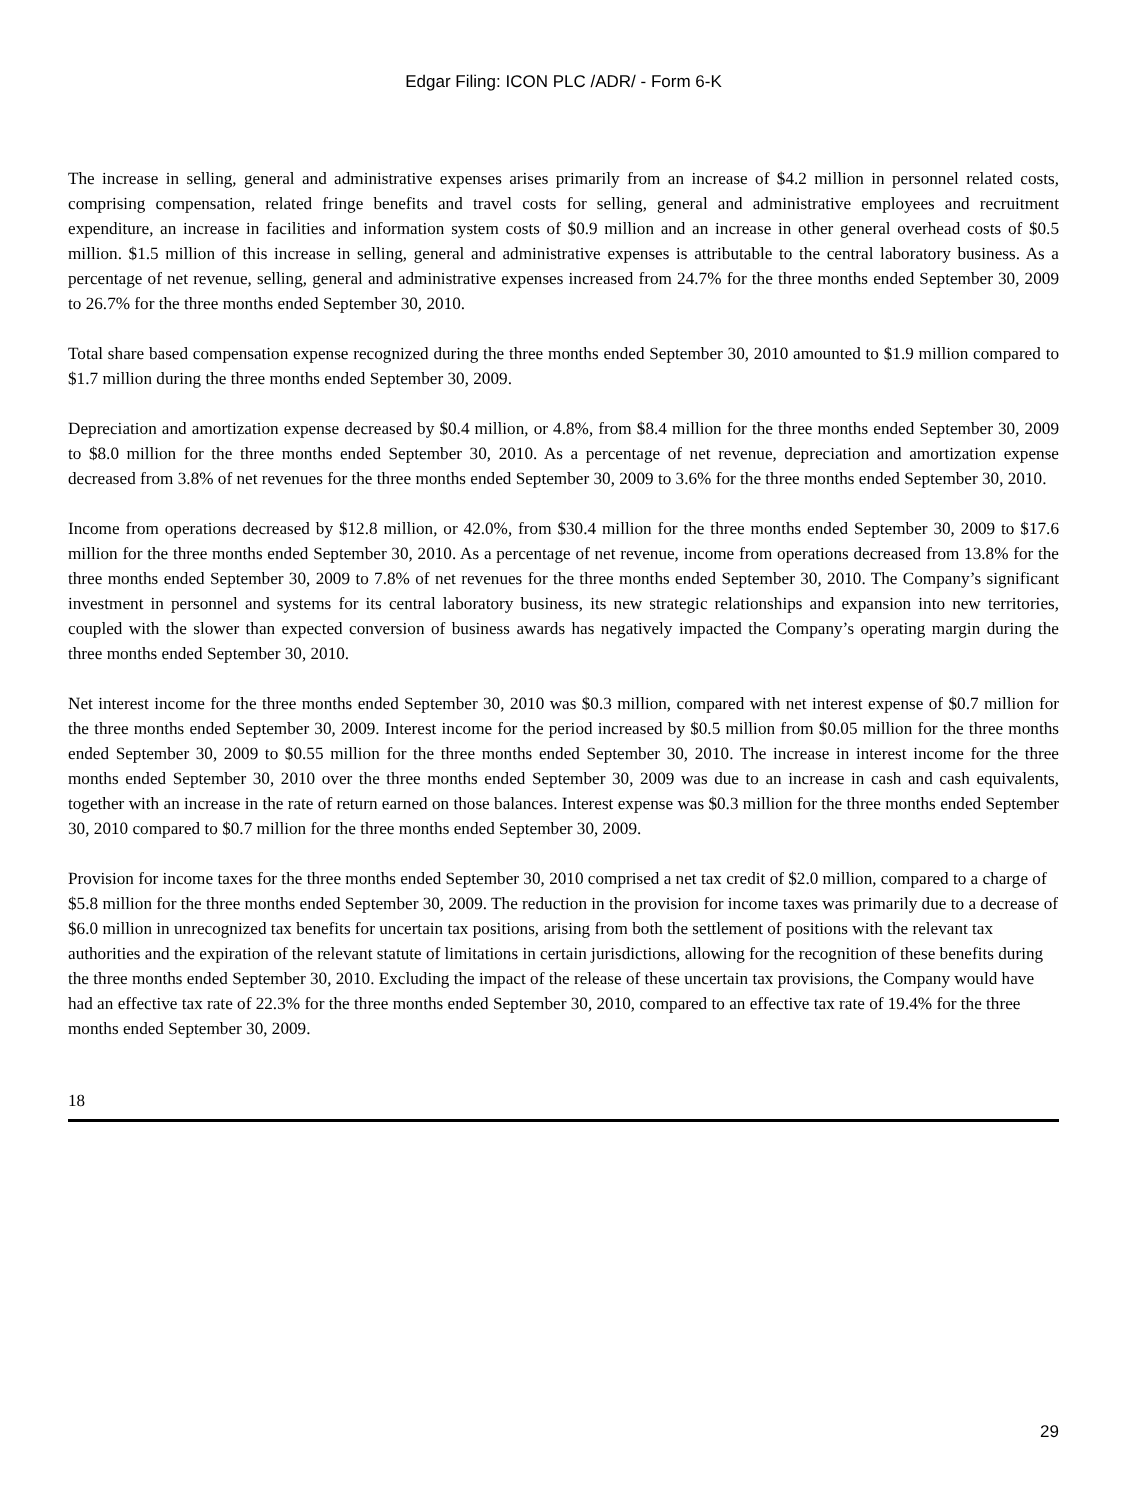Edgar Filing: ICON PLC /ADR/ - Form 6-K
The increase in selling, general and administrative expenses arises primarily from an increase of $4.2 million in personnel related costs, comprising compensation, related fringe benefits and travel costs for selling, general and administrative employees and recruitment expenditure, an increase in facilities and information system costs of $0.9 million and an increase in other general overhead costs of $0.5 million. $1.5 million of this increase in selling, general and administrative expenses is attributable to the central laboratory business. As a percentage of net revenue, selling, general and administrative expenses increased from 24.7% for the three months ended September 30, 2009 to 26.7% for the three months ended September 30, 2010.
Total share based compensation expense recognized during the three months ended September 30, 2010 amounted to $1.9 million compared to $1.7 million during the three months ended September 30, 2009.
Depreciation and amortization expense decreased by $0.4 million, or 4.8%, from $8.4 million for the three months ended September 30, 2009 to $8.0 million for the three months ended September 30, 2010. As a percentage of net revenue, depreciation and amortization expense decreased from 3.8% of net revenues for the three months ended September 30, 2009 to 3.6% for the three months ended September 30, 2010.
Income from operations decreased by $12.8 million, or 42.0%, from $30.4 million for the three months ended September 30, 2009 to $17.6 million for the three months ended September 30, 2010. As a percentage of net revenue, income from operations decreased from 13.8% for the three months ended September 30, 2009 to 7.8% of net revenues for the three months ended September 30, 2010. The Company’s significant investment in personnel and systems for its central laboratory business, its new strategic relationships and expansion into new territories, coupled with the slower than expected conversion of business awards has negatively impacted the Company’s operating margin during the three months ended September 30, 2010.
Net interest income for the three months ended September 30, 2010 was $0.3 million, compared with net interest expense of $0.7 million for the three months ended September 30, 2009. Interest income for the period increased by $0.5 million from $0.05 million for the three months ended September 30, 2009 to $0.55 million for the three months ended September 30, 2010. The increase in interest income for the three months ended September 30, 2010 over the three months ended September 30, 2009 was due to an increase in cash and cash equivalents, together with an increase in the rate of return earned on those balances. Interest expense was $0.3 million for the three months ended September 30, 2010 compared to $0.7 million for the three months ended September 30, 2009.
Provision for income taxes for the three months ended September 30, 2010 comprised a net tax credit of $2.0 million, compared to a charge of $5.8 million for the three months ended September 30, 2009. The reduction in the provision for income taxes was primarily due to a decrease of $6.0 million in unrecognized tax benefits for uncertain tax positions, arising from both the settlement of positions with the relevant tax authorities and the expiration of the relevant statute of limitations in certain jurisdictions, allowing for the recognition of these benefits during the three months ended September 30, 2010. Excluding the impact of the release of these uncertain tax provisions, the Company would have had an effective tax rate of 22.3% for the three months ended September 30, 2010, compared to an effective tax rate of 19.4% for the three months ended September 30, 2009.
18
29